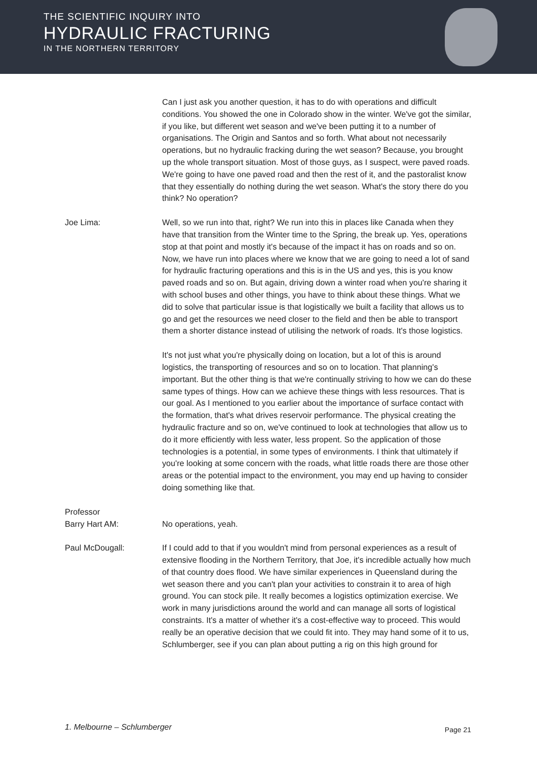THE SCIENTIFIC INQUIRY INTO
HYDRAULIC FRACTURING
IN THE NORTHERN TERRITORY
Can I just ask you another question, it has to do with operations and difficult conditions. You showed the one in Colorado show in the winter. We've got the similar, if you like, but different wet season and we've been putting it to a number of organisations. The Origin and Santos and so forth. What about not necessarily operations, but no hydraulic fracking during the wet season? Because, you brought up the whole transport situation. Most of those guys, as I suspect, were paved roads. We're going to have one paved road and then the rest of it, and the pastoralist know that they essentially do nothing during the wet season. What's the story there do you think? No operation?
Joe Lima: Well, so we run into that, right? We run into this in places like Canada when they have that transition from the Winter time to the Spring, the break up. Yes, operations stop at that point and mostly it's because of the impact it has on roads and so on. Now, we have run into places where we know that we are going to need a lot of sand for hydraulic fracturing operations and this is in the US and yes, this is you know paved roads and so on. But again, driving down a winter road when you're sharing it with school buses and other things, you have to think about these things. What we did to solve that particular issue is that logistically we built a facility that allows us to go and get the resources we need closer to the field and then be able to transport them a shorter distance instead of utilising the network of roads. It's those logistics.
It's not just what you're physically doing on location, but a lot of this is around logistics, the transporting of resources and so on to location. That planning's important. But the other thing is that we're continually striving to how we can do these same types of things. How can we achieve these things with less resources. That is our goal. As I mentioned to you earlier about the importance of surface contact with the formation, that's what drives reservoir performance. The physical creating the hydraulic fracture and so on, we've continued to look at technologies that allow us to do it more efficiently with less water, less propent. So the application of those technologies is a potential, in some types of environments. I think that ultimately if you're looking at some concern with the roads, what little roads there are those other areas or the potential impact to the environment, you may end up having to consider doing something like that.
Professor
Barry Hart AM:
No operations, yeah.
Paul McDougall: If I could add to that if you wouldn't mind from personal experiences as a result of extensive flooding in the Northern Territory, that Joe, it's incredible actually how much of that country does flood. We have similar experiences in Queensland during the wet season there and you can't plan your activities to constrain it to area of high ground. You can stock pile. It really becomes a logistics optimization exercise. We work in many jurisdictions around the world and can manage all sorts of logistical constraints. It's a matter of whether it's a cost-effective way to proceed. This would really be an operative decision that we could fit into. They may hand some of it to us, Schlumberger, see if you can plan about putting a rig on this high ground for
1. Melbourne – Schlumberger Page 21